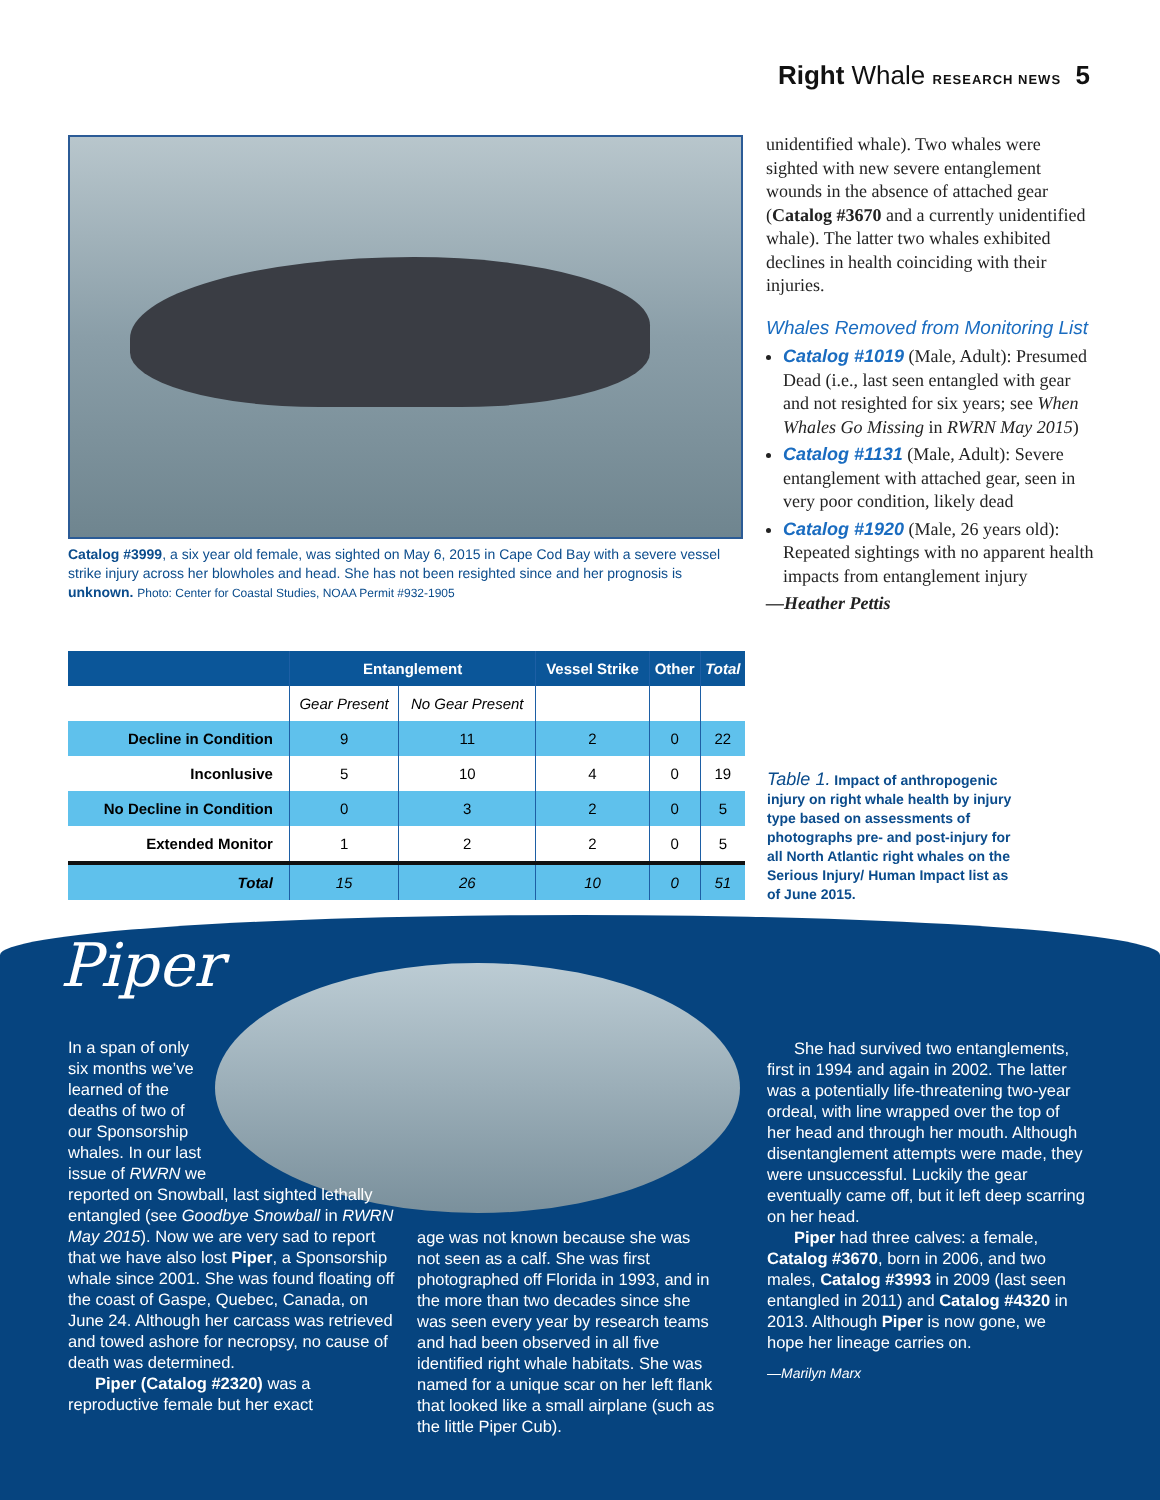Right Whale RESEARCH NEWS 5
Catalog #3999, a six year old female, was sighted on May 6, 2015 in Cape Cod Bay with a severe vessel strike injury across her blowholes and head. She has not been resighted since and her prognosis is unknown. Photo: Center for Coastal Studies, NOAA Permit #932-1905
| | Entanglement | | Vessel Strike | Other | Total |
| --- | --- | --- | --- | --- | --- |
| | Gear Present | No Gear Present | | | |
| Decline in Condition | 9 | 11 | 2 | 0 | 22 |
| Inconlusive | 5 | 10 | 4 | 0 | 19 |
| No Decline in Condition | 0 | 3 | 2 | 0 | 5 |
| Extended Monitor | 1 | 2 | 2 | 0 | 5 |
| Total | 15 | 26 | 10 | 0 | 51 |
unidentified whale). Two whales were sighted with new severe entanglement wounds in the absence of attached gear (Catalog #3670 and a currently unidentified whale). The latter two whales exhibited declines in health coinciding with their injuries.
Whales Removed from Monitoring List
Catalog #1019 (Male, Adult): Presumed Dead (i.e., last seen entangled with gear and not resighted for six years; see When Whales Go Missing in RWRN May 2015)
Catalog #1131 (Male, Adult): Severe entanglement with attached gear, seen in very poor condition, likely dead
Catalog #1920 (Male, 26 years old): Repeated sightings with no apparent health impacts from entanglement injury
—Heather Pettis
Table 1. Impact of anthropogenic injury on right whale health by injury type based on assessments of photographs pre- and post-injury for all North Atlantic right whales on the Serious Injury/ Human Impact list as of June 2015.
Piper
In a span of only six months we’ve learned of the deaths of two of our Sponsorship whales. In our last issue of RWRN we
reported on Snowball, last sighted lethally entangled (see Goodbye Snowball in RWRN May 2015). Now we are very sad to report that we have also lost Piper, a Sponsorship whale since 2001. She was found floating off the coast of Gaspe, Quebec, Canada, on June 24. Although her carcass was retrieved and towed ashore for necropsy, no cause of death was determined.
Piper (Catalog #2320) was a reproductive female but her exact
age was not known because she was not seen as a calf. She was first photographed off Florida in 1993, and in the more than two decades since she was seen every year by research teams and had been observed in all five identified right whale habitats. She was named for a unique scar on her left flank that looked like a small airplane (such as the little Piper Cub).
She had survived two entanglements, first in 1994 and again in 2002. The latter was a potentially life-threatening two-year ordeal, with line wrapped over the top of her head and through her mouth. Although disentanglement attempts were made, they were unsuccessful. Luckily the gear eventually came off, but it left deep scarring on her head.
Piper had three calves: a female, Catalog #3670, born in 2006, and two males, Catalog #3993 in 2009 (last seen entangled in 2011) and Catalog #4320 in 2013. Although Piper is now gone, we hope her lineage carries on.
—Marilyn Marx